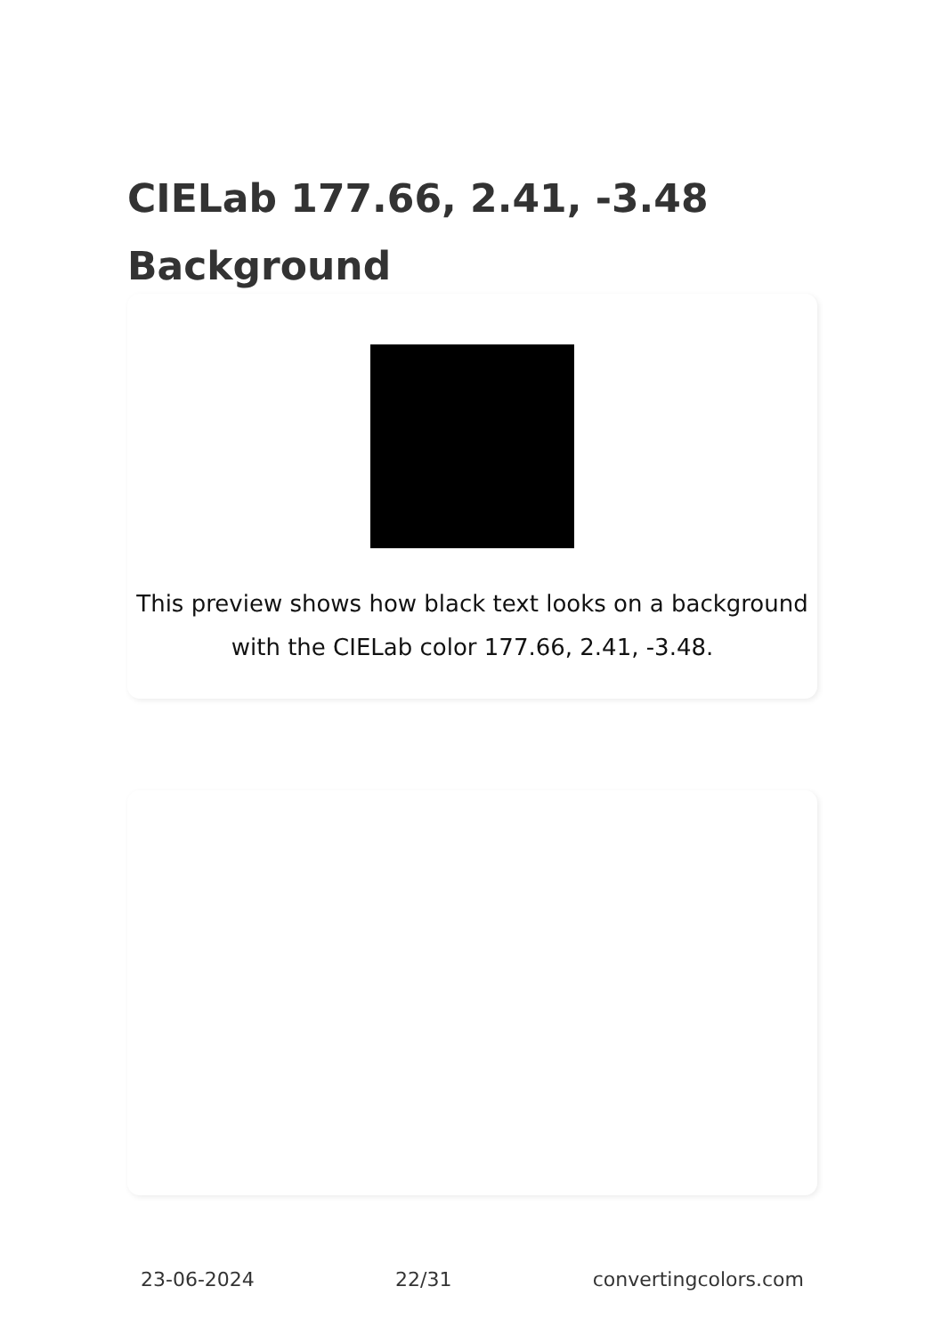CIELab 177.66, 2.41, -3.48 Background
This preview shows how black text looks on a background with the CIELab color 177.66, 2.41, -3.48.
23-06-2024 22/31 convertingcolors.com